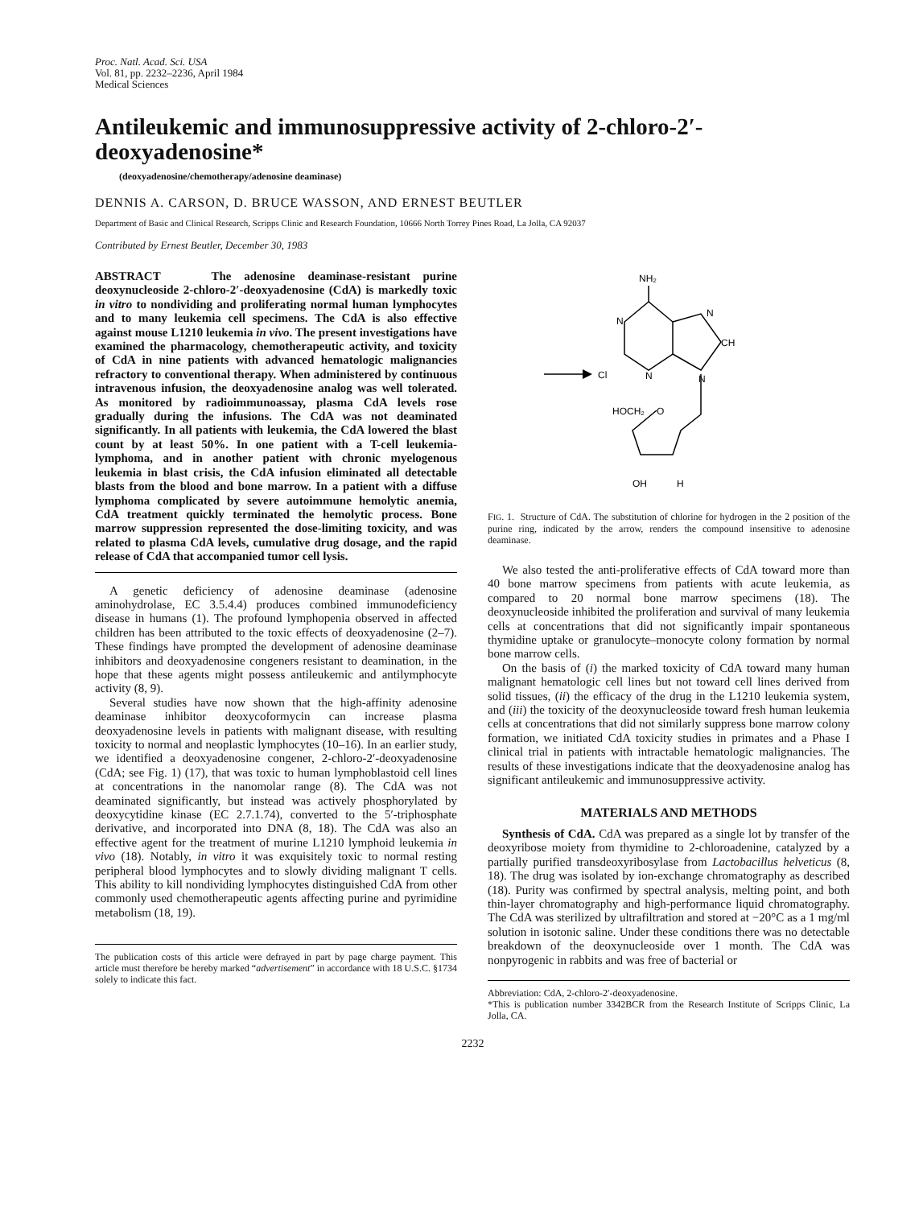Proc. Natl. Acad. Sci. USA
Vol. 81, pp. 2232–2236, April 1984
Medical Sciences
Antileukemic and immunosuppressive activity of 2-chloro-2′-deoxyadenosine*
(deoxyadenosine/chemotherapy/adenosine deaminase)
DENNIS A. CARSON, D. BRUCE WASSON, AND ERNEST BEUTLER
Department of Basic and Clinical Research, Scripps Clinic and Research Foundation, 10666 North Torrey Pines Road, La Jolla, CA 92037
Contributed by Ernest Beutler, December 30, 1983
ABSTRACT The adenosine deaminase-resistant purine deoxynucleoside 2-chloro-2′-deoxyadenosine (CdA) is markedly toxic in vitro to nondividing and proliferating normal human lymphocytes and to many leukemia cell specimens. The CdA is also effective against mouse L1210 leukemia in vivo. The present investigations have examined the pharmacology, chemotherapeutic activity, and toxicity of CdA in nine patients with advanced hematologic malignancies refractory to conventional therapy. When administered by continuous intravenous infusion, the deoxyadenosine analog was well tolerated. As monitored by radioimmunoassay, plasma CdA levels rose gradually during the infusions. The CdA was not deaminated significantly. In all patients with leukemia, the CdA lowered the blast count by at least 50%. In one patient with a T-cell leukemia-lymphoma, and in another patient with chronic myelogenous leukemia in blast crisis, the CdA infusion eliminated all detectable blasts from the blood and bone marrow. In a patient with a diffuse lymphoma complicated by severe autoimmune hemolytic anemia, CdA treatment quickly terminated the hemolytic process. Bone marrow suppression represented the dose-limiting toxicity, and was related to plasma CdA levels, cumulative drug dosage, and the rapid release of CdA that accompanied tumor cell lysis.
A genetic deficiency of adenosine deaminase (adenosine aminohydrolase, EC 3.5.4.4) produces combined immunodeficiency disease in humans (1). The profound lymphopenia observed in affected children has been attributed to the toxic effects of deoxyadenosine (2–7). These findings have prompted the development of adenosine deaminase inhibitors and deoxyadenosine congeners resistant to deamination, in the hope that these agents might possess antileukemic and antilymphocyte activity (8, 9).
Several studies have now shown that the high-affinity adenosine deaminase inhibitor deoxycoformycin can increase plasma deoxyadenosine levels in patients with malignant disease, with resulting toxicity to normal and neoplastic lymphocytes (10–16). In an earlier study, we identified a deoxyadenosine congener, 2-chloro-2′-deoxyadenosine (CdA; see Fig. 1) (17), that was toxic to human lymphoblastoid cell lines at concentrations in the nanomolar range (8). The CdA was not deaminated significantly, but instead was actively phosphorylated by deoxycytidine kinase (EC 2.7.1.74), converted to the 5′-triphosphate derivative, and incorporated into DNA (8, 18). The CdA was also an effective agent for the treatment of murine L1210 lymphoid leukemia in vivo (18). Notably, in vitro it was exquisitely toxic to normal resting peripheral blood lymphocytes and to slowly dividing malignant T cells. This ability to kill nondividing lymphocytes distinguished CdA from other commonly used chemotherapeutic agents affecting purine and pyrimidine metabolism (18, 19).
The publication costs of this article were defrayed in part by page charge payment. This article must therefore be hereby marked “advertisement” in accordance with 18 U.S.C. §1734 solely to indicate this fact.
NH₂
N
N
CH
Cl
N
N
HOCH₂
O
OH
H
FIG. 1. Structure of CdA. The substitution of chlorine for hydrogen in the 2 position of the purine ring, indicated by the arrow, renders the compound insensitive to adenosine deaminase.
We also tested the anti-proliferative effects of CdA toward more than 40 bone marrow specimens from patients with acute leukemia, as compared to 20 normal bone marrow specimens (18). The deoxynucleoside inhibited the proliferation and survival of many leukemia cells at concentrations that did not significantly impair spontaneous thymidine uptake or granulocyte–monocyte colony formation by normal bone marrow cells.
On the basis of (i) the marked toxicity of CdA toward many human malignant hematologic cell lines but not toward cell lines derived from solid tissues, (ii) the efficacy of the drug in the L1210 leukemia system, and (iii) the toxicity of the deoxynucleoside toward fresh human leukemia cells at concentrations that did not similarly suppress bone marrow colony formation, we initiated CdA toxicity studies in primates and a Phase I clinical trial in patients with intractable hematologic malignancies. The results of these investigations indicate that the deoxyadenosine analog has significant antileukemic and immunosuppressive activity.
MATERIALS AND METHODS
Synthesis of CdA. CdA was prepared as a single lot by transfer of the deoxyribose moiety from thymidine to 2-chloroadenine, catalyzed by a partially purified transdeoxyribosylase from Lactobacillus helveticus (8, 18). The drug was isolated by ion-exchange chromatography as described (18). Purity was confirmed by spectral analysis, melting point, and both thin-layer chromatography and high-performance liquid chromatography. The CdA was sterilized by ultrafiltration and stored at −20°C as a 1 mg/ml solution in isotonic saline. Under these conditions there was no detectable breakdown of the deoxynucleoside over 1 month. The CdA was nonpyrogenic in rabbits and was free of bacterial or
Abbreviation: CdA, 2-chloro-2′-deoxyadenosine.
*This is publication number 3342BCR from the Research Institute of Scripps Clinic, La Jolla, CA.
2232